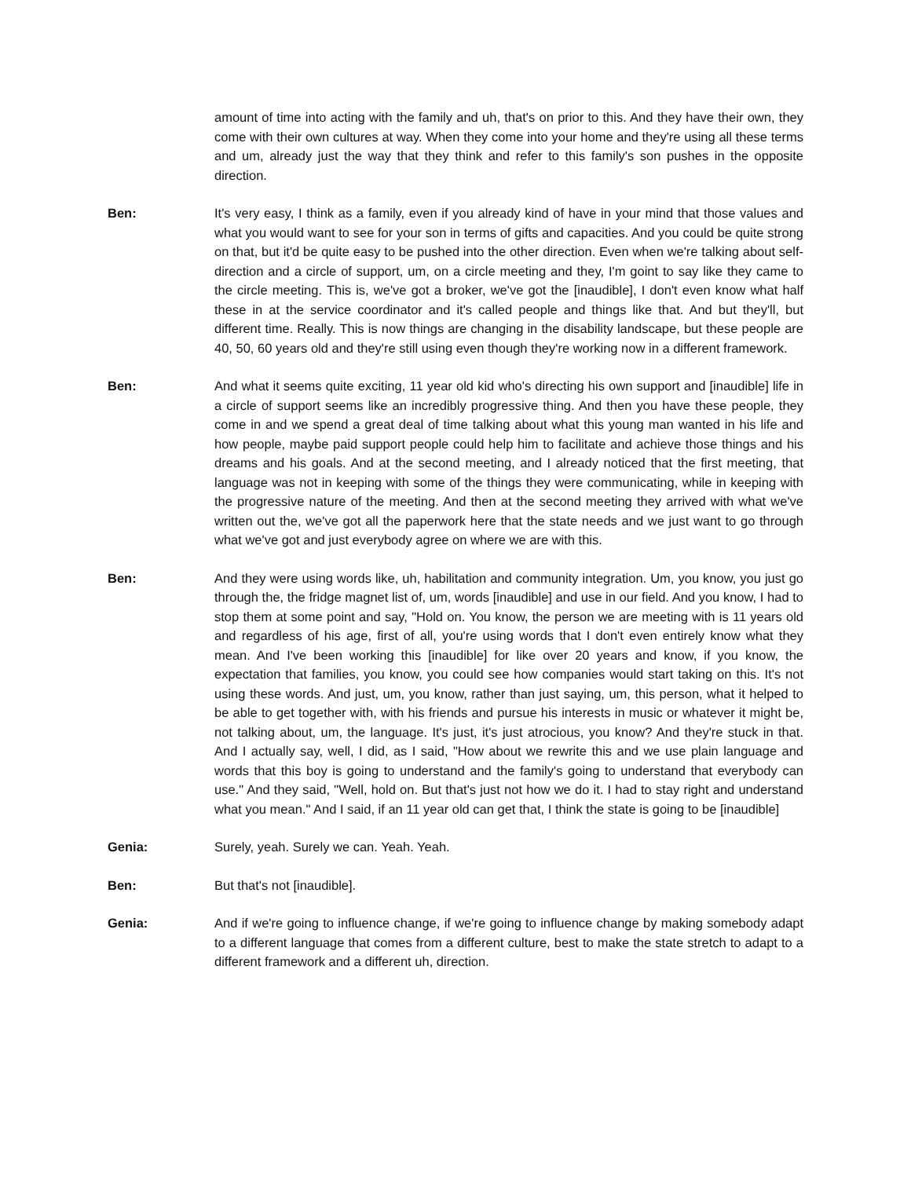amount of time into acting with the family and uh, that's on prior to this. And they have their own, they come with their own cultures at way. When they come into your home and they're using all these terms and um, already just the way that they think and refer to this family's son pushes in the opposite direction.
Ben: It's very easy, I think as a family, even if you already kind of have in your mind that those values and what you would want to see for your son in terms of gifts and capacities. And you could be quite strong on that, but it'd be quite easy to be pushed into the other direction. Even when we're talking about self-direction and a circle of support, um, on a circle meeting and they, I'm goint to say like they came to the circle meeting. This is, we've got a broker, we've got the [inaudible], I don't even know what half these in at the service coordinator and it's called people and things like that. And but they'll, but different time. Really. This is now things are changing in the disability landscape, but these people are 40, 50, 60 years old and they're still using even though they're working now in a different framework.
Ben: And what it seems quite exciting, 11 year old kid who's directing his own support and [inaudible] life in a circle of support seems like an incredibly progressive thing. And then you have these people, they come in and we spend a great deal of time talking about what this young man wanted in his life and how people, maybe paid support people could help him to facilitate and achieve those things and his dreams and his goals. And at the second meeting, and I already noticed that the first meeting, that language was not in keeping with some of the things they were communicating, while in keeping with the progressive nature of the meeting. And then at the second meeting they arrived with what we've written out the, we've got all the paperwork here that the state needs and we just want to go through what we've got and just everybody agree on where we are with this.
Ben: And they were using words like, uh, habilitation and community integration. Um, you know, you just go through the, the fridge magnet list of, um, words [inaudible] and use in our field. And you know, I had to stop them at some point and say, "Hold on. You know, the person we are meeting with is 11 years old and regardless of his age, first of all, you're using words that I don't even entirely know what they mean. And I've been working this [inaudible] for like over 20 years and know, if you know, the expectation that families, you know, you could see how companies would start taking on this. It's not using these words. And just, um, you know, rather than just saying, um, this person, what it helped to be able to get together with, with his friends and pursue his interests in music or whatever it might be, not talking about, um, the language. It's just, it's just atrocious, you know? And they're stuck in that. And I actually say, well, I did, as I said, "How about we rewrite this and we use plain language and words that this boy is going to understand and the family's going to understand that everybody can use." And they said, "Well, hold on. But that's just not how we do it. I had to stay right and understand what you mean." And I said, if an 11 year old can get that, I think the state is going to be [inaudible]
Genia: Surely, yeah. Surely we can. Yeah. Yeah.
Ben: But that's not [inaudible].
Genia: And if we're going to influence change, if we're going to influence change by making somebody adapt to a different language that comes from a different culture, best to make the state stretch to adapt to a different framework and a different uh, direction.